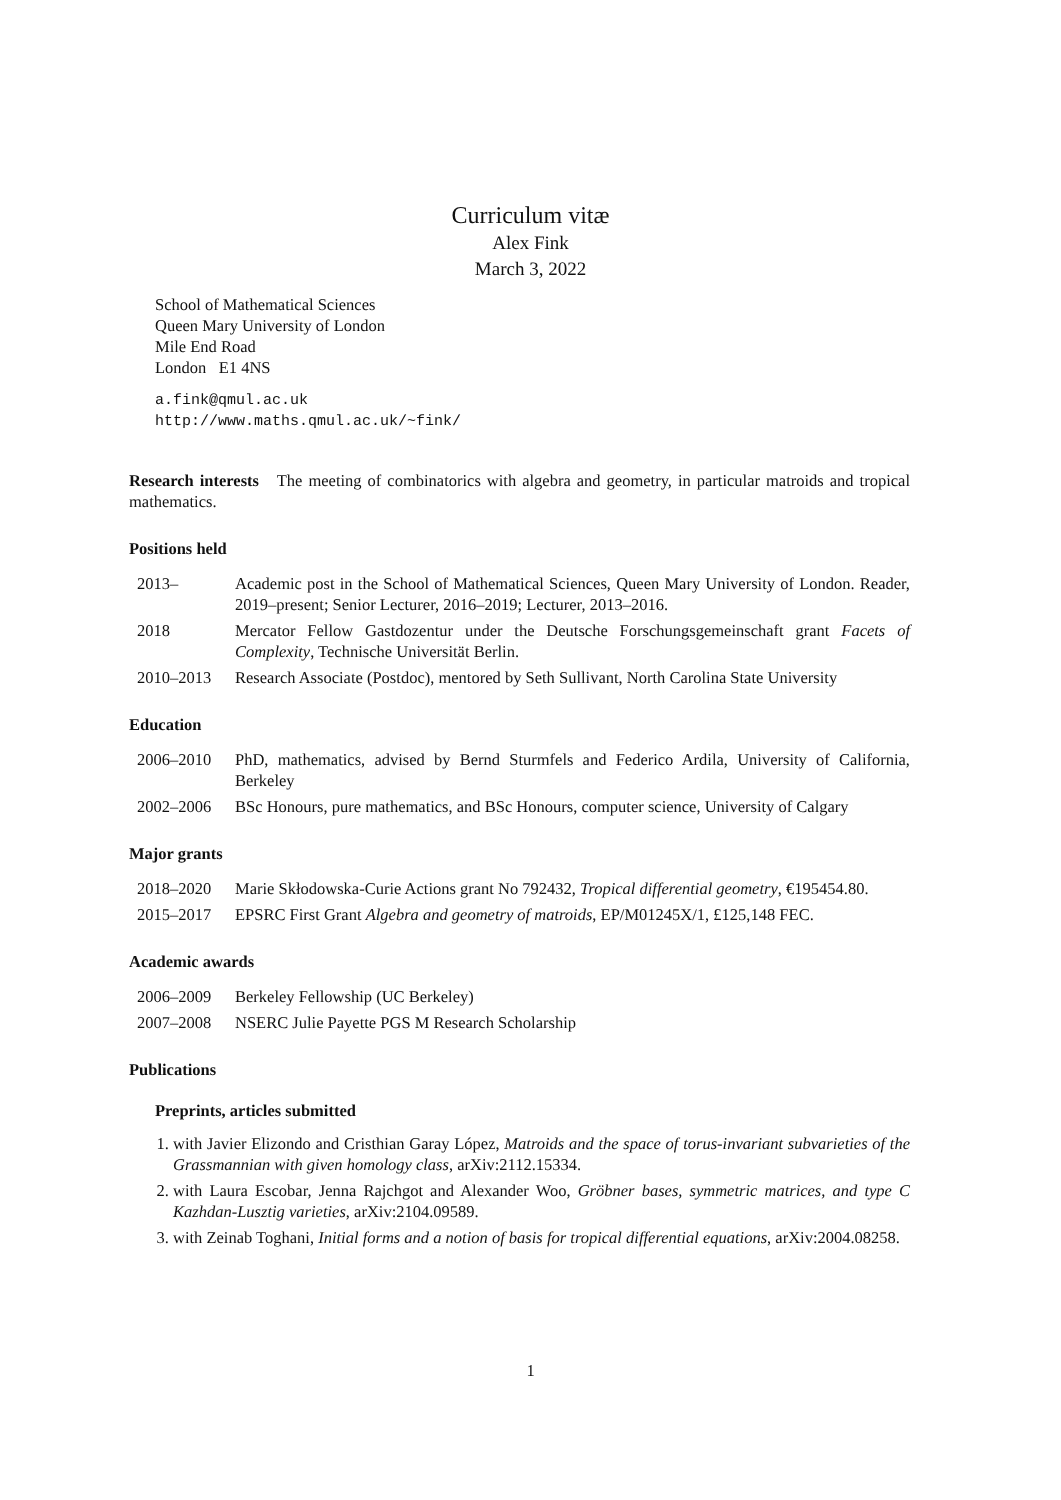Curriculum vitæ
Alex Fink
March 3, 2022
School of Mathematical Sciences
Queen Mary University of London
Mile End Road
London E1 4NS
a.fink@qmul.ac.uk
http://www.maths.qmul.ac.uk/~fink/
Research interests The meeting of combinatorics with algebra and geometry, in particular matroids and tropical mathematics.
Positions held
2013– Academic post in the School of Mathematical Sciences, Queen Mary University of London. Reader, 2019–present; Senior Lecturer, 2016–2019; Lecturer, 2013–2016.
2018 Mercator Fellow Gastdozentur under the Deutsche Forschungsgemeinschaft grant Facets of Complexity, Technische Universität Berlin.
2010–2013 Research Associate (Postdoc), mentored by Seth Sullivant, North Carolina State University
Education
2006–2010 PhD, mathematics, advised by Bernd Sturmfels and Federico Ardila, University of California, Berkeley
2002–2006 BSc Honours, pure mathematics, and BSc Honours, computer science, University of Calgary
Major grants
2018–2020 Marie Skłodowska-Curie Actions grant No 792432, Tropical differential geometry, €195454.80.
2015–2017 EPSRC First Grant Algebra and geometry of matroids, EP/M01245X/1, £125,148 FEC.
Academic awards
2006–2009 Berkeley Fellowship (UC Berkeley)
2007–2008 NSERC Julie Payette PGS M Research Scholarship
Publications
Preprints, articles submitted
1. with Javier Elizondo and Cristhian Garay López, Matroids and the space of torus-invariant subvarieties of the Grassmannian with given homology class, arXiv:2112.15334.
2. with Laura Escobar, Jenna Rajchgot and Alexander Woo, Gröbner bases, symmetric matrices, and type C Kazhdan-Lusztig varieties, arXiv:2104.09589.
3. with Zeinab Toghani, Initial forms and a notion of basis for tropical differential equations, arXiv:2004.08258.
1